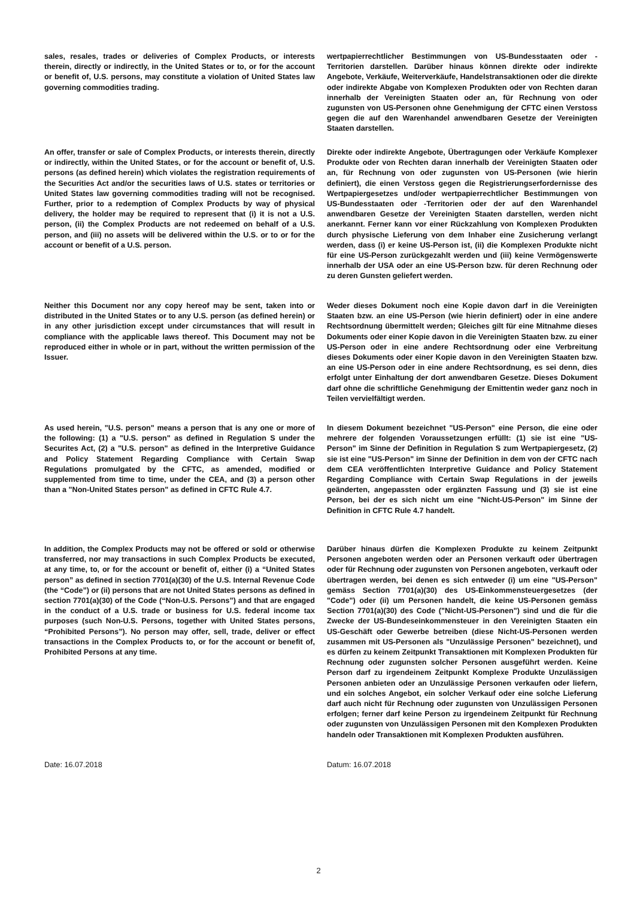sales, resales, trades or deliveries of Complex Products, or interests therein, directly or indirectly, in the United States or to, or for the account or benefit of, U.S. persons, may constitute a violation of United States law governing commodities trading.
wertpapierrechtlicher Bestimmungen von US-Bundesstaaten oder -Territorien darstellen. Darüber hinaus können direkte oder indirekte Angebote, Verkäufe, Weiterverkäufe, Handelstransaktionen oder die direkte oder indirekte Abgabe von Komplexen Produkten oder von Rechten daran innerhalb der Vereinigten Staaten oder an, für Rechnung von oder zugunsten von US-Personen ohne Genehmigung der CFTC einen Verstoss gegen die auf den Warenhandel anwendbaren Gesetze der Vereinigten Staaten darstellen.
An offer, transfer or sale of Complex Products, or interests therein, directly or indirectly, within the United States, or for the account or benefit of, U.S. persons (as defined herein) which violates the registration requirements of the Securities Act and/or the securities laws of U.S. states or territories or United States law governing commodities trading will not be recognised. Further, prior to a redemption of Complex Products by way of physical delivery, the holder may be required to represent that (i) it is not a U.S. person, (ii) the Complex Products are not redeemed on behalf of a U.S. person, and (iii) no assets will be delivered within the U.S. or to or for the account or benefit of a U.S. person.
Direkte oder indirekte Angebote, Übertragungen oder Verkäufe Komplexer Produkte oder von Rechten daran innerhalb der Vereinigten Staaten oder an, für Rechnung von oder zugunsten von US-Personen (wie hierin definiert), die einen Verstoss gegen die Registrierungserfordernisse des Wertpapiergesetzes und/oder wertpapierrechtlicher Bestimmungen von US-Bundesstaaten oder -Territorien oder der auf den Warenhandel anwendbaren Gesetze der Vereinigten Staaten darstellen, werden nicht anerkannt. Ferner kann vor einer Rückzahlung von Komplexen Produkten durch physische Lieferung von dem Inhaber eine Zusicherung verlangt werden, dass (i) er keine US-Person ist, (ii) die Komplexen Produkte nicht für eine US-Person zurückgezahlt werden und (iii) keine Vermögenswerte innerhalb der USA oder an eine US-Person bzw. für deren Rechnung oder zu deren Gunsten geliefert werden.
Neither this Document nor any copy hereof may be sent, taken into or distributed in the United States or to any U.S. person (as defined herein) or in any other jurisdiction except under circumstances that will result in compliance with the applicable laws thereof. This Document may not be reproduced either in whole or in part, without the written permission of the Issuer.
Weder dieses Dokument noch eine Kopie davon darf in die Vereinigten Staaten bzw. an eine US-Person (wie hierin definiert) oder in eine andere Rechtsordnung übermittelt werden; Gleiches gilt für eine Mitnahme dieses Dokuments oder einer Kopie davon in die Vereinigten Staaten bzw. zu einer US-Person oder in eine andere Rechtsordnung oder eine Verbreitung dieses Dokuments oder einer Kopie davon in den Vereinigten Staaten bzw. an eine US-Person oder in eine andere Rechtsordnung, es sei denn, dies erfolgt unter Einhaltung der dort anwendbaren Gesetze. Dieses Dokument darf ohne die schriftliche Genehmigung der Emittentin weder ganz noch in Teilen vervielfältigt werden.
As used herein, "U.S. person" means a person that is any one or more of the following: (1) a "U.S. person" as defined in Regulation S under the Securites Act, (2) a "U.S. person" as defined in the Interpretive Guidance and Policy Statement Regarding Compliance with Certain Swap Regulations promulgated by the CFTC, as amended, modified or supplemented from time to time, under the CEA, and (3) a person other than a "Non-United States person" as defined in CFTC Rule 4.7.
In diesem Dokument bezeichnet "US-Person" eine Person, die eine oder mehrere der folgenden Voraussetzungen erfüllt: (1) sie ist eine "US-Person" im Sinne der Definition in Regulation S zum Wertpapiergesetz, (2) sie ist eine "US-Person" im Sinne der Definition in dem von der CFTC nach dem CEA veröffentlichten Interpretive Guidance and Policy Statement Regarding Compliance with Certain Swap Regulations in der jeweils geänderten, angepassten oder ergänzten Fassung und (3) sie ist eine Person, bei der es sich nicht um eine "Nicht-US-Person" im Sinne der Definition in CFTC Rule 4.7 handelt.
In addition, the Complex Products may not be offered or sold or otherwise transferred, nor may transactions in such Complex Products be executed, at any time, to, or for the account or benefit of, either (i) a “United States person” as defined in section 7701(a)(30) of the U.S. Internal Revenue Code (the “Code”) or (ii) persons that are not United States persons as defined in section 7701(a)(30) of the Code (“Non-U.S. Persons”) and that are engaged in the conduct of a U.S. trade or business for U.S. federal income tax purposes (such Non-U.S. Persons, together with United States persons, “Prohibited Persons”). No person may offer, sell, trade, deliver or effect transactions in the Complex Products to, or for the account or benefit of, Prohibited Persons at any time.
Darüber hinaus dürfen die Komplexen Produkte zu keinem Zeitpunkt Personen angeboten werden oder an Personen verkauft oder übertragen oder für Rechnung oder zugunsten von Personen angeboten, verkauft oder übertragen werden, bei denen es sich entweder (i) um eine "US-Person" gemäss Section 7701(a)(30) des US-Einkommensteuergesetzes (der "Code") oder (ii) um Personen handelt, die keine US-Personen gemäss Section 7701(a)(30) des Code ("Nicht-US-Personen") sind und die für die Zwecke der US-Bundeseinkommensteuer in den Vereinigten Staaten ein US-Geschäft oder Gewerbe betreiben (diese Nicht-US-Personen werden zusammen mit US-Personen als "Unzulässige Personen" bezeichnet), und es dürfen zu keinem Zeitpunkt Transaktionen mit Komplexen Produkten für Rechnung oder zugunsten solcher Personen ausgeführt werden. Keine Person darf zu irgendeinem Zeitpunkt Komplexe Produkte Unzulässigen Personen anbieten oder an Unzulässige Personen verkaufen oder liefern, und ein solches Angebot, ein solcher Verkauf oder eine solche Lieferung darf auch nicht für Rechnung oder zugunsten von Unzulässigen Personen erfolgen; ferner darf keine Person zu irgendeinem Zeitpunkt für Rechnung oder zugunsten von Unzulässigen Personen mit den Komplexen Produkten handeln oder Transaktionen mit Komplexen Produkten ausführen.
Date: 16.07.2018 Datum: 16.07.2018
2